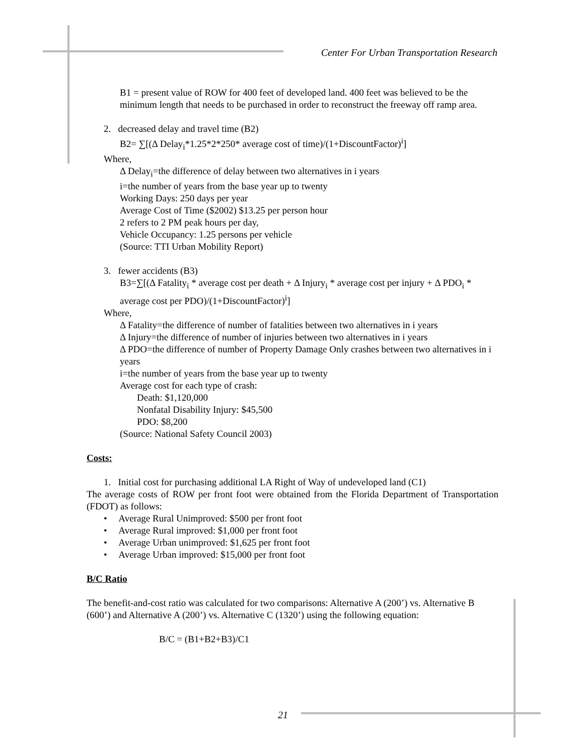Center For Urban Transportation Research
B1 = present value of ROW for 400 feet of developed land. 400 feet was believed to be the minimum length that needs to be purchased in order to reconstruct the freeway off ramp area.
2. decreased delay and travel time (B2)
B2= ∑[(Δ Delay<sub>i</sub>*1.25*2*250* average cost of time)/(1+DiscountFactor)<sup>i</sup>]
Where,
Δ Delay<sub>i</sub>=the difference of delay between two alternatives in i years
i=the number of years from the base year up to twenty
Working Days: 250 days per year
Average Cost of Time ($2002) $13.25 per person hour
2 refers to 2 PM peak hours per day,
Vehicle Occupancy: 1.25 persons per vehicle
(Source: TTI Urban Mobility Report)
3. fewer accidents (B3)
B3=∑[(Δ Fatality<sub>i</sub> * average cost per death + Δ Injury<sub>i</sub> * average cost per injury + Δ PDO<sub>i</sub> * average cost per PDO)/(1+DiscountFactor)<sup>i</sup>]
Where,
Δ Fatality=the difference of number of fatalities between two alternatives in i years
Δ Injury=the difference of number of injuries between two alternatives in i years
Δ PDO=the difference of number of Property Damage Only crashes between two alternatives in i years
i=the number of years from the base year up to twenty
Average cost for each type of crash:
Death: $1,120,000
Nonfatal Disability Injury: $45,500
PDO: $8,200
(Source: National Safety Council 2003)
Costs:
1. Initial cost for purchasing additional LA Right of Way of undeveloped land (C1)
The average costs of ROW per front foot were obtained from the Florida Department of Transportation (FDOT) as follows:
• Average Rural Unimproved: $500 per front foot
• Average Rural improved: $1,000 per front foot
• Average Urban unimproved: $1,625 per front foot
• Average Urban improved: $15,000 per front foot
B/C Ratio
The benefit-and-cost ratio was calculated for two comparisons: Alternative A (200’) vs. Alternative B (600’) and Alternative A (200’) vs. Alternative C (1320’) using the following equation:
B/C = (B1+B2+B3)/C1
21